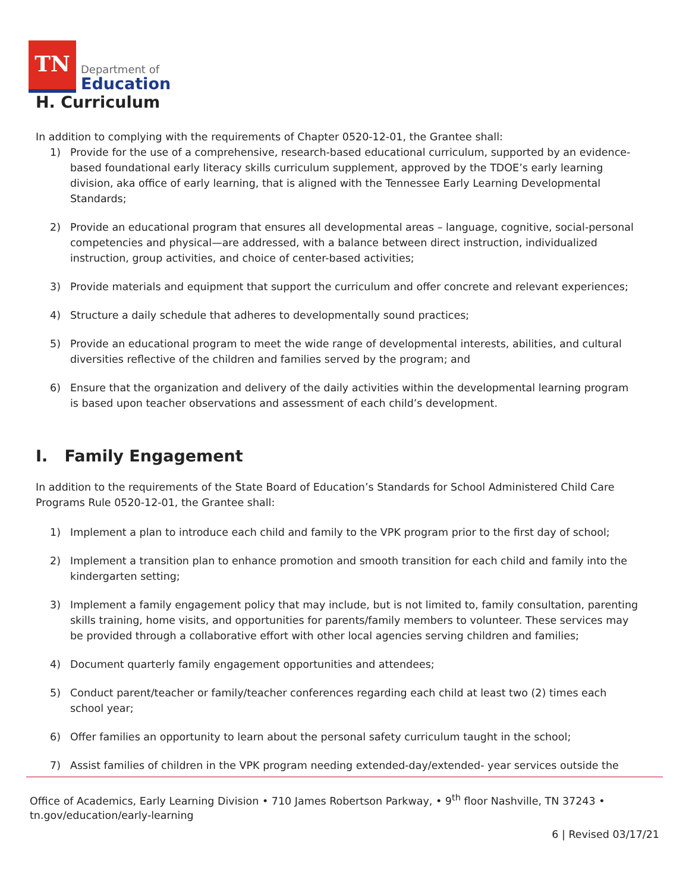TN
Department of
Education
H. Curriculum
In addition to complying with the requirements of Chapter 0520-12-01, the Grantee shall:
1) Provide for the use of a comprehensive, research-based educational curriculum, supported by an evidence-based foundational early literacy skills curriculum supplement, approved by the TDOE’s early learning division, aka office of early learning, that is aligned with the Tennessee Early Learning Developmental Standards;
2) Provide an educational program that ensures all developmental areas – language, cognitive, social-personal competencies and physical—are addressed, with a balance between direct instruction, individualized instruction, group activities, and choice of center-based activities;
3) Provide materials and equipment that support the curriculum and offer concrete and relevant experiences;
4) Structure a daily schedule that adheres to developmentally sound practices;
5) Provide an educational program to meet the wide range of developmental interests, abilities, and cultural diversities reflective of the children and families served by the program; and
6) Ensure that the organization and delivery of the daily activities within the developmental learning program is based upon teacher observations and assessment of each child’s development.
I. Family Engagement
In addition to the requirements of the State Board of Education’s Standards for School Administered Child Care Programs Rule 0520-12-01, the Grantee shall:
1) Implement a plan to introduce each child and family to the VPK program prior to the first day of school;
2) Implement a transition plan to enhance promotion and smooth transition for each child and family into the kindergarten setting;
3) Implement a family engagement policy that may include, but is not limited to, family consultation, parenting skills training, home visits, and opportunities for parents/family members to volunteer. These services may be provided through a collaborative effort with other local agencies serving children and families;
4) Document quarterly family engagement opportunities and attendees;
5) Conduct parent/teacher or family/teacher conferences regarding each child at least two (2) times each school year;
6) Offer families an opportunity to learn about the personal safety curriculum taught in the school;
7) Assist families of children in the VPK program needing extended-day/extended- year services outside the
Office of Academics, Early Learning Division • 710 James Robertson Parkway, • 9<sup>th</sup> floor Nashville, TN 37243 •
tn.gov/education/early-learning
6 | Revised 03/17/21